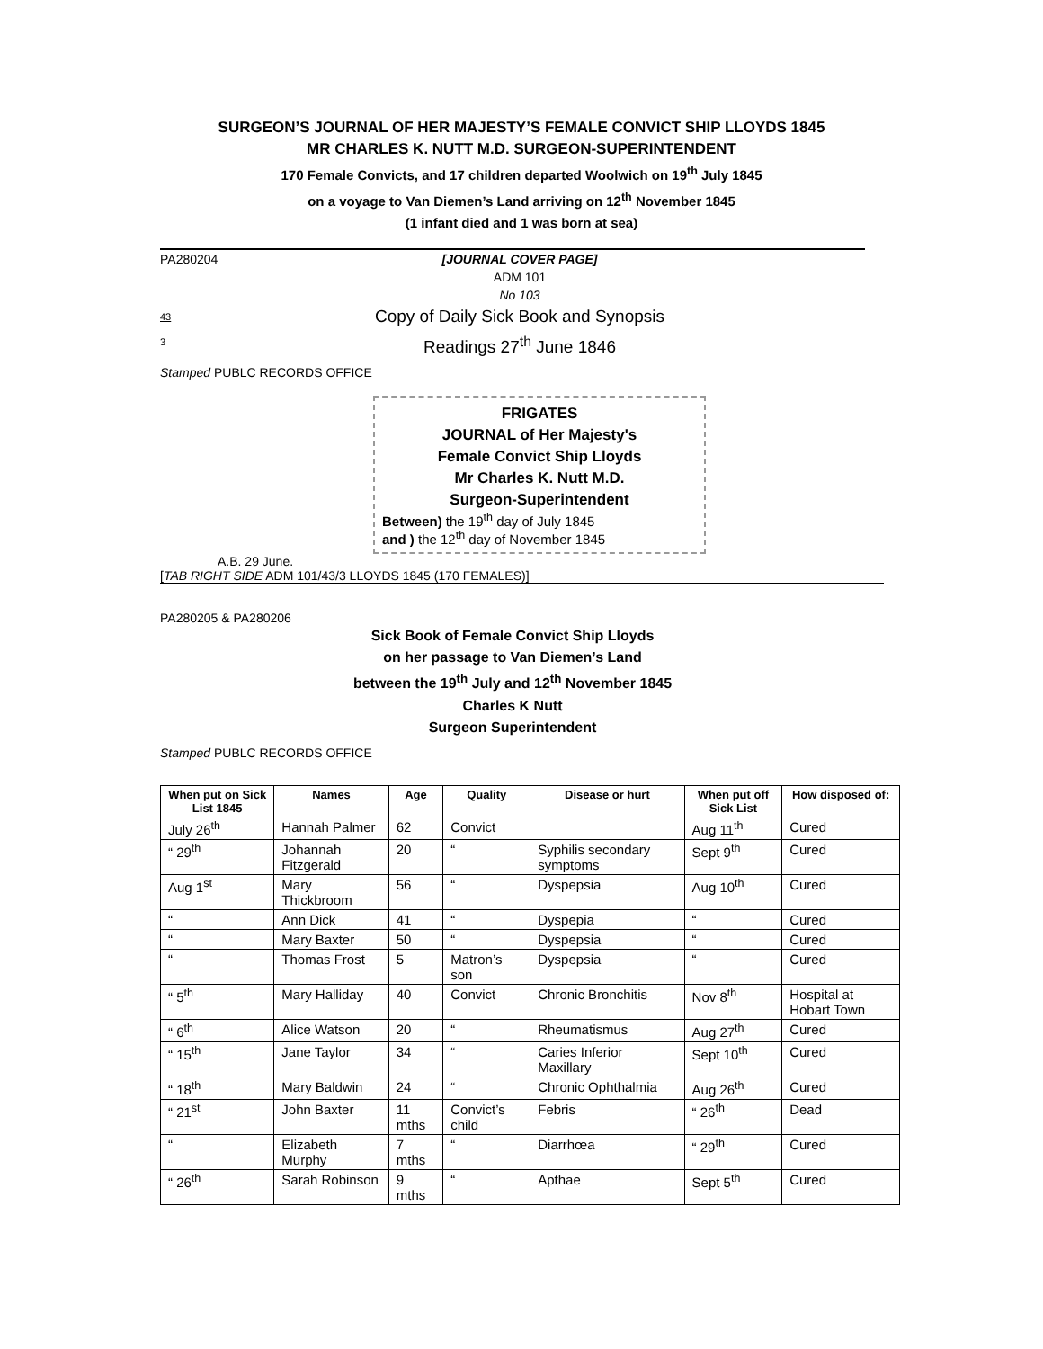SURGEON’S JOURNAL OF HER MAJESTY’S FEMALE CONVICT SHIP LLOYDS 1845
MR CHARLES K. NUTT M.D. SURGEON-SUPERINTENDENT
170 Female Convicts, and 17 children departed Woolwich on 19<sup>th</sup> July 1845
on a voyage to Van Diemen’s Land arriving on 12<sup>th</sup> November 1845
(1 infant died and 1 was born at sea)
PA280204 [JOURNAL COVER PAGE]
ADM 101
No 103
43
3 Copy of Daily Sick Book and Synopsis
Readings 27<sup>th</sup> June 1846
Stamped PUBLC RECORDS OFFICE
FRIGATES
JOURNAL of Her Majesty's
Female Convict Ship Lloyds
Mr Charles K. Nutt M.D.
Surgeon-Superintendent
Between) the 19<sup>th</sup> day of July 1845
and ) the 12<sup>th</sup> day of November 1845
A.B. 29 June.
[TAB RIGHT SIDE ADM 101/43/3 LLOYDS 1845 (170 FEMALES)]
PA280205 & PA280206
Sick Book of Female Convict Ship Lloyds
on her passage to Van Diemen’s Land
between the 19<sup>th</sup> July and 12<sup>th</sup> November 1845
Charles K Nutt
Surgeon Superintendent
Stamped PUBLC RECORDS OFFICE
| When put on Sick List 1845 | Names | Age | Quality | Disease or hurt | When put off Sick List | How disposed of: |
| --- | --- | --- | --- | --- | --- | --- |
| July 26<sup>th</sup> | Hannah Palmer | 62 | Convict | | Aug 11<sup>th</sup> | Cured |
| “ 29<sup>th</sup> | Johannah Fitzgerald | 20 | “ | Syphilis secondary symptoms | Sept 9<sup>th</sup> | Cured |
| Aug 1<sup>st</sup> | Mary Thickbroom | 56 | “ | Dyspepsia | Aug 10<sup>th</sup> | Cured |
| “ | Ann Dick | 41 | “ | Dyspepia | “ | Cured |
| “ | Mary Baxter | 50 | “ | Dyspepsia | “ | Cured |
| “ | Thomas Frost | 5 | Matron’s son | Dyspepsia | “ | Cured |
| “ 5<sup>th</sup> | Mary Halliday | 40 | Convict | Chronic Bronchitis | Nov 8<sup>th</sup> | Hospital at Hobart Town |
| “ 6<sup>th</sup> | Alice Watson | 20 | “ | Rheumatismus | Aug 27<sup>th</sup> | Cured |
| “ 15<sup>th</sup> | Jane Taylor | 34 | “ | Caries Inferior Maxillary | Sept 10<sup>th</sup> | Cured |
| “ 18<sup>th</sup> | Mary Baldwin | 24 | “ | Chronic Ophthalmia | Aug 26<sup>th</sup> | Cured |
| “ 21<sup>st</sup> | John Baxter | 11 mths | Convict’s child | Febris | “ 26<sup>th</sup> | Dead |
| “ | Elizabeth Murphy | 7 mths | “ | Diarrhœa | “ 29<sup>th</sup> | Cured |
| “ 26<sup>th</sup> | Sarah Robinson | 9 mths | “ | Apthae | Sept 5<sup>th</sup> | Cured |